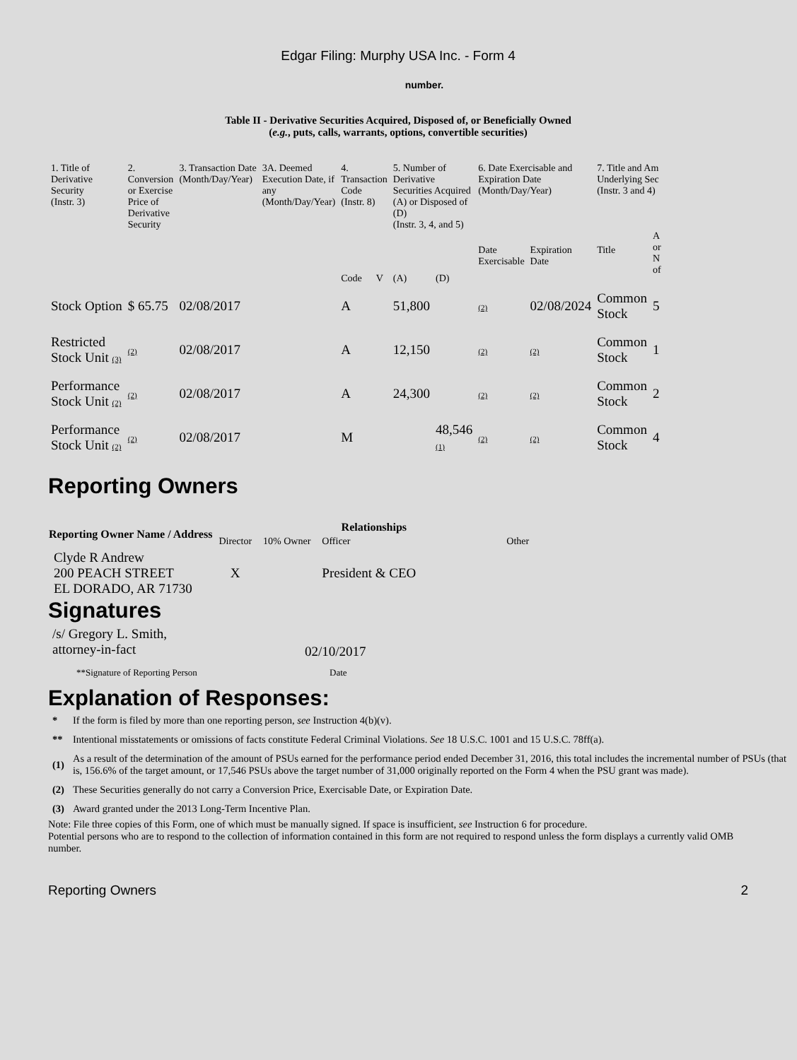Edgar Filing: Murphy USA Inc. - Form 4
number.
Table II - Derivative Securities Acquired, Disposed of, or Beneficially Owned
(e.g., puts, calls, warrants, options, convertible securities)
| 1. Title of Derivative Security (Instr. 3) | 2. Conversion or Exercise Price of Derivative Security | 3. Transaction Date (Month/Day/Year) | 3A. Deemed Execution Date, if any (Month/Day/Year) | 4. Transaction Code (Instr. 8) | | 5. Number of Derivative Securities Acquired (A) or Disposed of (D) (Instr. 3, 4, and 5) | | 6. Date Exercisable and Expiration Date (Month/Day/Year) | | 7. Title and Am Underlying Sec (Instr. 3 and 4) | |
| | | | | Code | V | (A) | (D) | Date Exercisable | Expiration Date | Title | A or N of |
| Stock Option | $ 65.75 | 02/08/2017 | | A | | 51,800 | | (2) | 02/08/2024 | Common Stock | 5 |
| Restricted Stock Unit (3) | (2) | 02/08/2017 | | A | | 12,150 | | (2) | (2) | Common Stock | 1 |
| Performance Stock Unit (2) | (2) | 02/08/2017 | | A | | 24,300 | | (2) | (2) | Common Stock | 2 |
| Performance Stock Unit (2) | (2) | 02/08/2017 | | M | | | 48,546 (1) | (2) | (2) | Common Stock | 4 |
Reporting Owners
| Reporting Owner Name / Address | Relationships | | | |
| --- | --- | --- | --- | --- |
| | Director | 10% Owner | Officer | Other |
| Clyde R Andrew 200 PEACH STREET EL DORADO, AR 71730 | X | | President & CEO | |
Signatures
| /s/ Gregory L. Smith, attorney-in-fact | 02/10/2017 |
| **Signature of Reporting Person | Date |
Explanation of Responses:
| * | If the form is filed by more than one reporting person, see Instruction 4(b)(v). |
| ** | Intentional misstatements or omissions of facts constitute Federal Criminal Violations. See 18 U.S.C. 1001 and 15 U.S.C. 78ff(a). |
| (1) | As a result of the determination of the amount of PSUs earned for the performance period ended December 31, 2016, this total includes the incremental number of PSUs (that is, 156.6% of the target amount, or 17,546 PSUs above the target number of 31,000 originally reported on the Form 4 when the PSU grant was made). |
| (2) | These Securities generally do not carry a Conversion Price, Exercisable Date, or Expiration Date. |
| (3) | Award granted under the 2013 Long-Term Incentive Plan. |
Note: File three copies of this Form, one of which must be manually signed. If space is insufficient, see Instruction 6 for procedure.
Potential persons who are to respond to the collection of information contained in this form are not required to respond unless the form displays a currently valid OMB number.
Reporting Owners 2